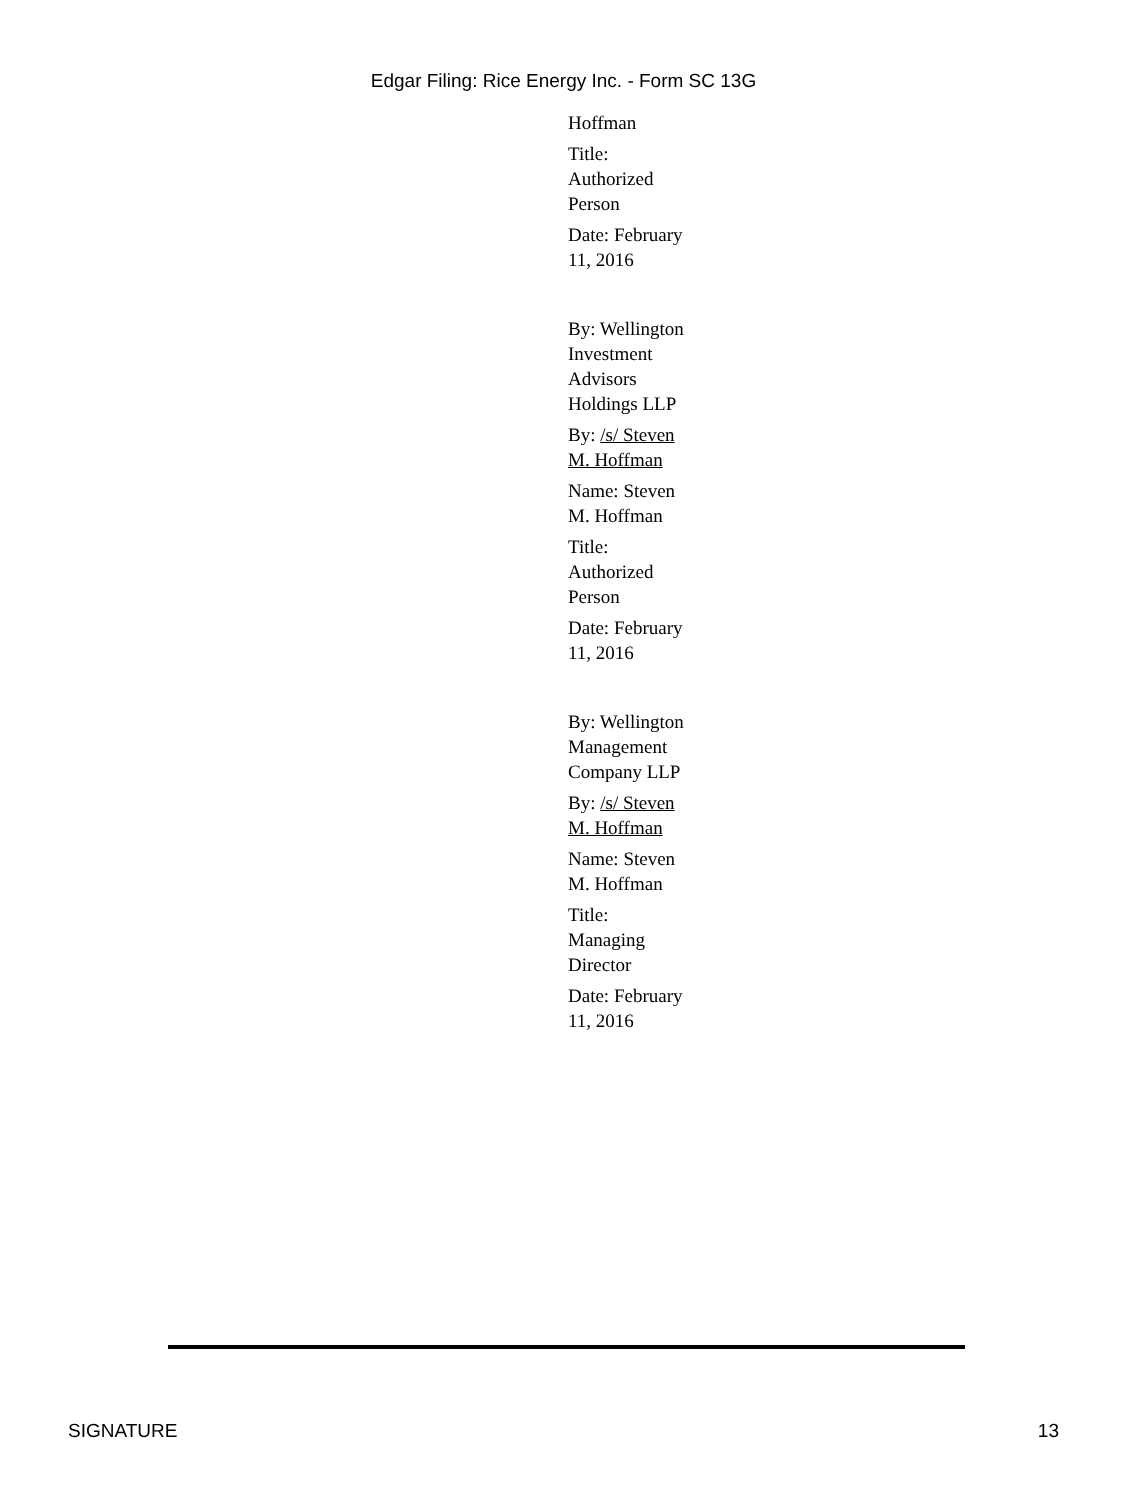Edgar Filing: Rice Energy Inc. - Form SC 13G
Hoffman
Title: Authorized Person
Date: February 11, 2016
By: Wellington Investment Advisors Holdings LLP
By: /s/ Steven M. Hoffman
Name: Steven M. Hoffman
Title: Authorized Person
Date: February 11, 2016
By: Wellington Management Company LLP
By: /s/ Steven M. Hoffman
Name: Steven M. Hoffman
Title: Managing Director
Date: February 11, 2016
SIGNATURE 13